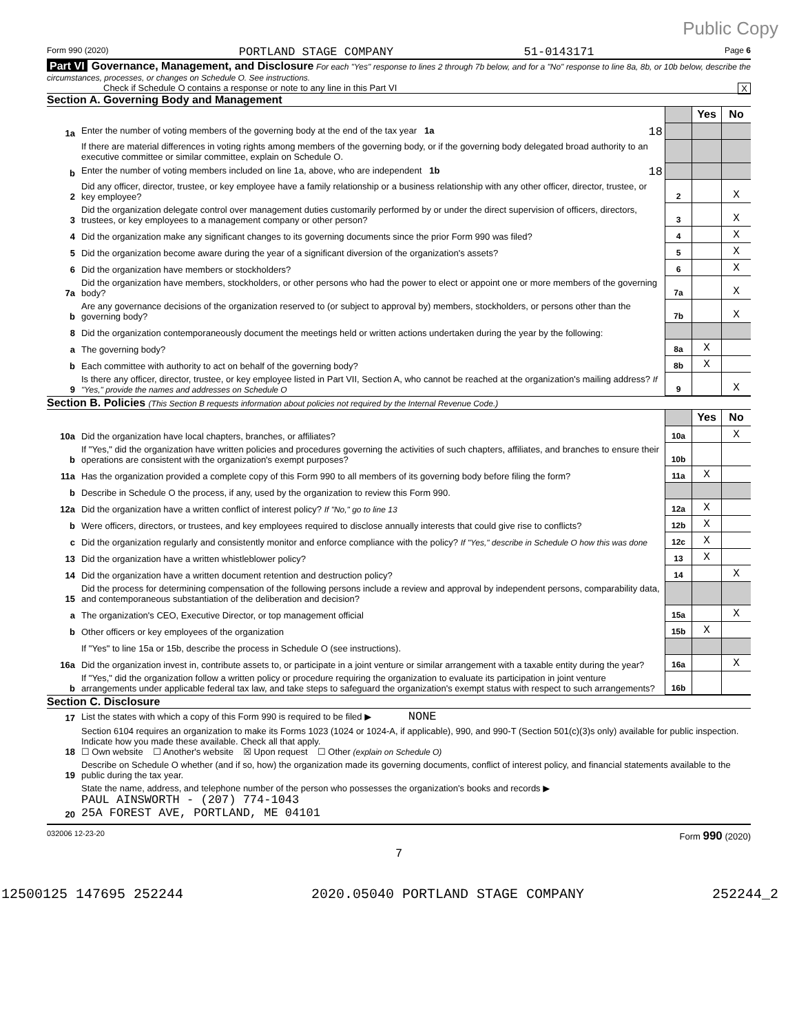Public Copy
Form 990 (2020) PORTLAND STAGE COMPANY 51-0143171 Page 6
Part VI Governance, Management, and Disclosure For each "Yes" response to lines 2 through 7b below, and for a "No" response to line 8a, 8b, or 10b below, describe the circumstances, processes, or changes on Schedule O. See instructions.
Check if Schedule O contains a response or note to any line in this Part VI X
Section A. Governing Body and Management
| | | | Yes | No |
| 1a | Enter the number of voting members of the governing body at the end of the tax year 1a 18 | | | |
| | If there are material differences in voting rights among members of the governing body, or if the governing body delegated broad authority to an executive committee or similar committee, explain on Schedule O. | | | |
| b | Enter the number of voting members included on line 1a, above, who are independent 1b 18 | | | |
| 2 | Did any officer, director, trustee, or key employee have a family relationship or a business relationship with any other officer, director, trustee, or key employee? | 2 | | X |
| 3 | Did the organization delegate control over management duties customarily performed by or under the direct supervision of officers, directors, trustees, or key employees to a management company or other person? | 3 | | X |
| 4 | Did the organization make any significant changes to its governing documents since the prior Form 990 was filed? | 4 | | X |
| 5 | Did the organization become aware during the year of a significant diversion of the organization's assets? | 5 | | X |
| 6 | Did the organization have members or stockholders? | 6 | | X |
| 7a | Did the organization have members, stockholders, or other persons who had the power to elect or appoint one or more members of the governing body? | 7a | | X |
| b | Are any governance decisions of the organization reserved to (or subject to approval by) members, stockholders, or persons other than the governing body? | 7b | | X |
| 8 | Did the organization contemporaneously document the meetings held or written actions undertaken during the year by the following: | | | |
| a | The governing body? | 8a | X | |
| b | Each committee with authority to act on behalf of the governing body? | 8b | X | |
| 9 | Is there any officer, director, trustee, or key employee listed in Part VII, Section A, who cannot be reached at the organization's mailing address? If "Yes," provide the names and addresses on Schedule O | 9 | | X |
Section B. Policies (This Section B requests information about policies not required by the Internal Revenue Code.)
| | | | Yes | No |
| 10a | Did the organization have local chapters, branches, or affiliates? | 10a | | X |
| b | If "Yes," did the organization have written policies and procedures governing the activities of such chapters, affiliates, and branches to ensure their operations are consistent with the organization's exempt purposes? | 10b | | |
| 11a | Has the organization provided a complete copy of this Form 990 to all members of its governing body before filing the form? | 11a | X | |
| b | Describe in Schedule O the process, if any, used by the organization to review this Form 990. | | | |
| 12a | Did the organization have a written conflict of interest policy? If "No," go to line 13 | 12a | X | |
| b | Were officers, directors, or trustees, and key employees required to disclose annually interests that could give rise to conflicts? | 12b | X | |
| c | Did the organization regularly and consistently monitor and enforce compliance with the policy? If "Yes," describe in Schedule O how this was done | 12c | X | |
| 13 | Did the organization have a written whistleblower policy? | 13 | X | |
| 14 | Did the organization have a written document retention and destruction policy? | 14 | | X |
| 15 | Did the process for determining compensation of the following persons include a review and approval by independent persons, comparability data, and contemporaneous substantiation of the deliberation and decision? | | | |
| a | The organization's CEO, Executive Director, or top management official | 15a | | X |
| b | Other officers or key employees of the organization | 15b | X | |
| | If "Yes" to line 15a or 15b, describe the process in Schedule O (see instructions). | | | |
| 16a | Did the organization invest in, contribute assets to, or participate in a joint venture or similar arrangement with a taxable entity during the year? | 16a | | X |
| b | If "Yes," did the organization follow a written policy or procedure requiring the organization to evaluate its participation in joint venture arrangements under applicable federal tax law, and take steps to safeguard the organization's exempt status with respect to such arrangements? | 16b | | |
Section C. Disclosure
| 17 | List the states with which a copy of this Form 990 is required to be filed ▶ NONE |
| 18 | Section 6104 requires an organization to make its Forms 1023 (1024 or 1024-A, if applicable), 990, and 990-T (Section 501(c)(3)s only) available for public inspection. Indicate how you made these available. Check all that apply. ☐ Own website ☐ Another's website ☒ Upon request ☐ Other (explain on Schedule O) |
| 19 | Describe on Schedule O whether (and if so, how) the organization made its governing documents, conflict of interest policy, and financial statements available to the public during the tax year. |
| 20 | State the name, address, and telephone number of the person who possesses the organization's books and records ▶ PAUL AINSWORTH - (207) 774-1043 25A FOREST AVE, PORTLAND, ME 04101 |
032006 12-23-20 Form 990 (2020)
7
12500125 147695 252244 2020.05040 PORTLAND STAGE COMPANY 252244_2